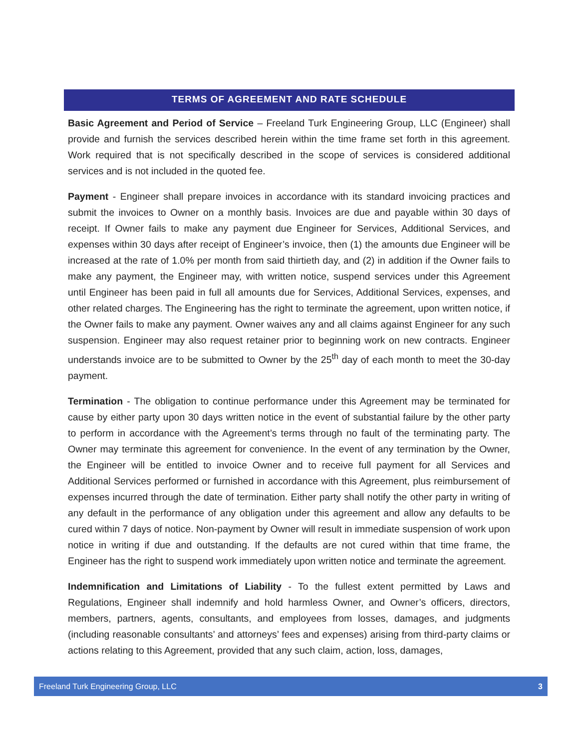TERMS OF AGREEMENT AND RATE SCHEDULE
Basic Agreement and Period of Service – Freeland Turk Engineering Group, LLC (Engineer) shall provide and furnish the services described herein within the time frame set forth in this agreement. Work required that is not specifically described in the scope of services is considered additional services and is not included in the quoted fee.
Payment - Engineer shall prepare invoices in accordance with its standard invoicing practices and submit the invoices to Owner on a monthly basis. Invoices are due and payable within 30 days of receipt. If Owner fails to make any payment due Engineer for Services, Additional Services, and expenses within 30 days after receipt of Engineer’s invoice, then (1) the amounts due Engineer will be increased at the rate of 1.0% per month from said thirtieth day, and (2) in addition if the Owner fails to make any payment, the Engineer may, with written notice, suspend services under this Agreement until Engineer has been paid in full all amounts due for Services, Additional Services, expenses, and other related charges. The Engineering has the right to terminate the agreement, upon written notice, if the Owner fails to make any payment. Owner waives any and all claims against Engineer for any such suspension. Engineer may also request retainer prior to beginning work on new contracts. Engineer understands invoice are to be submitted to Owner by the 25<sup>th</sup> day of each month to meet the 30-day payment.
Termination - The obligation to continue performance under this Agreement may be terminated for cause by either party upon 30 days written notice in the event of substantial failure by the other party to perform in accordance with the Agreement’s terms through no fault of the terminating party. The Owner may terminate this agreement for convenience. In the event of any termination by the Owner, the Engineer will be entitled to invoice Owner and to receive full payment for all Services and Additional Services performed or furnished in accordance with this Agreement, plus reimbursement of expenses incurred through the date of termination. Either party shall notify the other party in writing of any default in the performance of any obligation under this agreement and allow any defaults to be cured within 7 days of notice. Non-payment by Owner will result in immediate suspension of work upon notice in writing if due and outstanding. If the defaults are not cured within that time frame, the Engineer has the right to suspend work immediately upon written notice and terminate the agreement.
Indemnification and Limitations of Liability - To the fullest extent permitted by Laws and Regulations, Engineer shall indemnify and hold harmless Owner, and Owner’s officers, directors, members, partners, agents, consultants, and employees from losses, damages, and judgments (including reasonable consultants’ and attorneys’ fees and expenses) arising from third-party claims or actions relating to this Agreement, provided that any such claim, action, loss, damages,
Freeland Turk Engineering Group, LLC 3